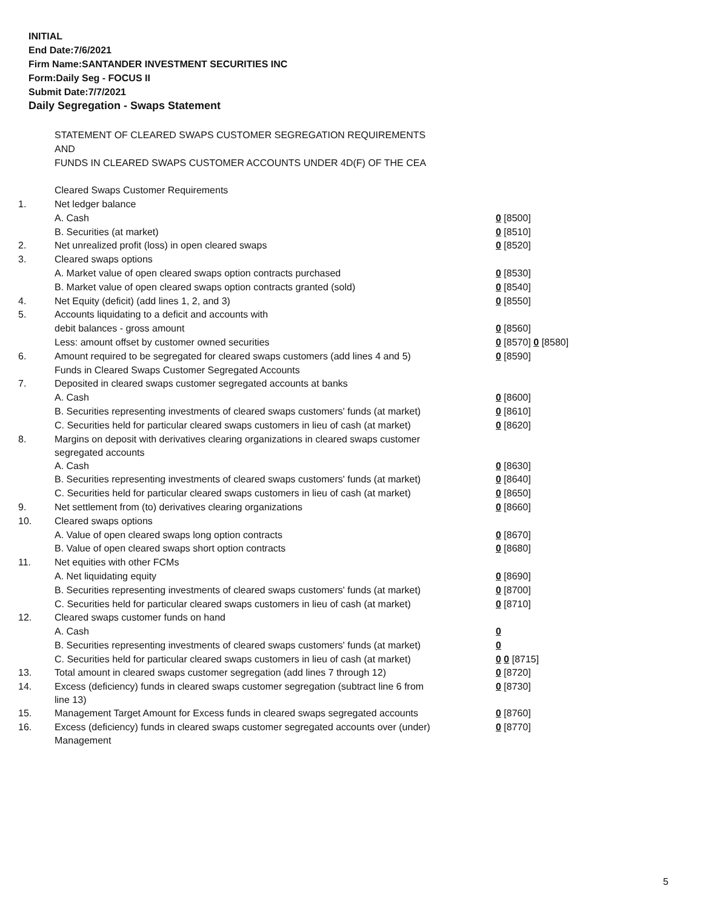INITIAL
End Date:7/6/2021
Firm Name:SANTANDER INVESTMENT SECURITIES INC
Form:Daily Seg - FOCUS II
Submit Date:7/7/2021
Daily Segregation - Swaps Statement
| | STATEMENT OF CLEARED SWAPS CUSTOMER SEGREGATION REQUIREMENTS | |
| | AND | |
| | FUNDS IN CLEARED SWAPS CUSTOMER ACCOUNTS UNDER 4D(F) OF THE CEA | |
| | Cleared Swaps Customer Requirements | |
| 1. | Net ledger balance | |
| | A. Cash | 0 [8500] |
| | B. Securities (at market) | 0 [8510] |
| 2. | Net unrealized profit (loss) in open cleared swaps | 0 [8520] |
| 3. | Cleared swaps options | |
| | A. Market value of open cleared swaps option contracts purchased | 0 [8530] |
| | B. Market value of open cleared swaps option contracts granted (sold) | 0 [8540] |
| 4. | Net Equity (deficit) (add lines 1, 2, and 3) | 0 [8550] |
| 5. | Accounts liquidating to a deficit and accounts with | |
| | debit balances - gross amount | 0 [8560] |
| | Less: amount offset by customer owned securities | 0 [8570] 0 [8580] |
| 6. | Amount required to be segregated for cleared swaps customers (add lines 4 and 5) | 0 [8590] |
| | Funds in Cleared Swaps Customer Segregated Accounts | |
| 7. | Deposited in cleared swaps customer segregated accounts at banks | |
| | A. Cash | 0 [8600] |
| | B. Securities representing investments of cleared swaps customers' funds (at market) | 0 [8610] |
| | C. Securities held for particular cleared swaps customers in lieu of cash (at market) | 0 [8620] |
| 8. | Margins on deposit with derivatives clearing organizations in cleared swaps customer segregated accounts | |
| | A. Cash | 0 [8630] |
| | B. Securities representing investments of cleared swaps customers' funds (at market) | 0 [8640] |
| | C. Securities held for particular cleared swaps customers in lieu of cash (at market) | 0 [8650] |
| 9. | Net settlement from (to) derivatives clearing organizations | 0 [8660] |
| 10. | Cleared swaps options | |
| | A. Value of open cleared swaps long option contracts | 0 [8670] |
| | B. Value of open cleared swaps short option contracts | 0 [8680] |
| 11. | Net equities with other FCMs | |
| | A. Net liquidating equity | 0 [8690] |
| | B. Securities representing investments of cleared swaps customers' funds (at market) | 0 [8700] |
| | C. Securities held for particular cleared swaps customers in lieu of cash (at market) | 0 [8710] |
| 12. | Cleared swaps customer funds on hand | |
| | A. Cash | 0 |
| | B. Securities representing investments of cleared swaps customers' funds (at market) | 0 |
| | C. Securities held for particular cleared swaps customers in lieu of cash (at market) | 0 0 [8715] |
| 13. | Total amount in cleared swaps customer segregation (add lines 7 through 12) | 0 [8720] |
| 14. | Excess (deficiency) funds in cleared swaps customer segregation (subtract line 6 from line 13) | 0 [8730] |
| 15. | Management Target Amount for Excess funds in cleared swaps segregated accounts | 0 [8760] |
| 16. | Excess (deficiency) funds in cleared swaps customer segregated accounts over (under) Management | 0 [8770] |
5